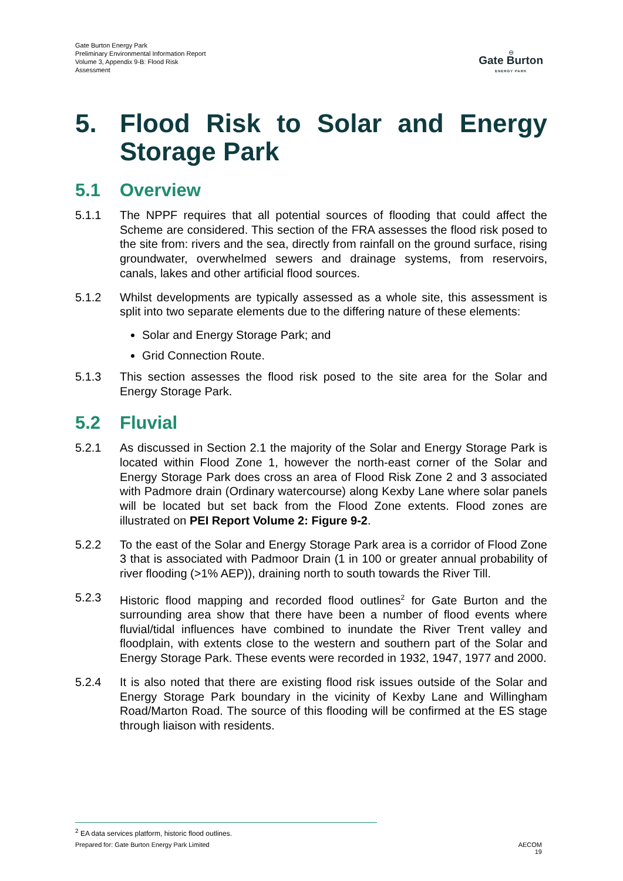Gate Burton Energy Park
Preliminary Environmental Information Report
Volume 3, Appendix 9-B: Flood Risk
Assessment
⊖
Gate Burton
ENERGY PARK
5. Flood Risk to Solar and Energy Storage Park
5.1 Overview
5.1.1 The NPPF requires that all potential sources of flooding that could affect the Scheme are considered. This section of the FRA assesses the flood risk posed to the site from: rivers and the sea, directly from rainfall on the ground surface, rising groundwater, overwhelmed sewers and drainage systems, from reservoirs, canals, lakes and other artificial flood sources.
5.1.2 Whilst developments are typically assessed as a whole site, this assessment is split into two separate elements due to the differing nature of these elements:
Solar and Energy Storage Park; and
Grid Connection Route.
5.1.3 This section assesses the flood risk posed to the site area for the Solar and Energy Storage Park.
5.2 Fluvial
5.2.1 As discussed in Section 2.1 the majority of the Solar and Energy Storage Park is located within Flood Zone 1, however the north-east corner of the Solar and Energy Storage Park does cross an area of Flood Risk Zone 2 and 3 associated with Padmore drain (Ordinary watercourse) along Kexby Lane where solar panels will be located but set back from the Flood Zone extents. Flood zones are illustrated on PEI Report Volume 2: Figure 9-2.
5.2.2 To the east of the Solar and Energy Storage Park area is a corridor of Flood Zone 3 that is associated with Padmoor Drain (1 in 100 or greater annual probability of river flooding (>1% AEP)), draining north to south towards the River Till.
5.2.3 Historic flood mapping and recorded flood outlines<sup>2</sup> for Gate Burton and the surrounding area show that there have been a number of flood events where fluvial/tidal influences have combined to inundate the River Trent valley and floodplain, with extents close to the western and southern part of the Solar and Energy Storage Park. These events were recorded in 1932, 1947, 1977 and 2000.
5.2.4 It is also noted that there are existing flood risk issues outside of the Solar and Energy Storage Park boundary in the vicinity of Kexby Lane and Willingham Road/Marton Road. The source of this flooding will be confirmed at the ES stage through liaison with residents.
<sup>2</sup> EA data services platform, historic flood outlines.
Prepared for: Gate Burton Energy Park Limited AECOM
19